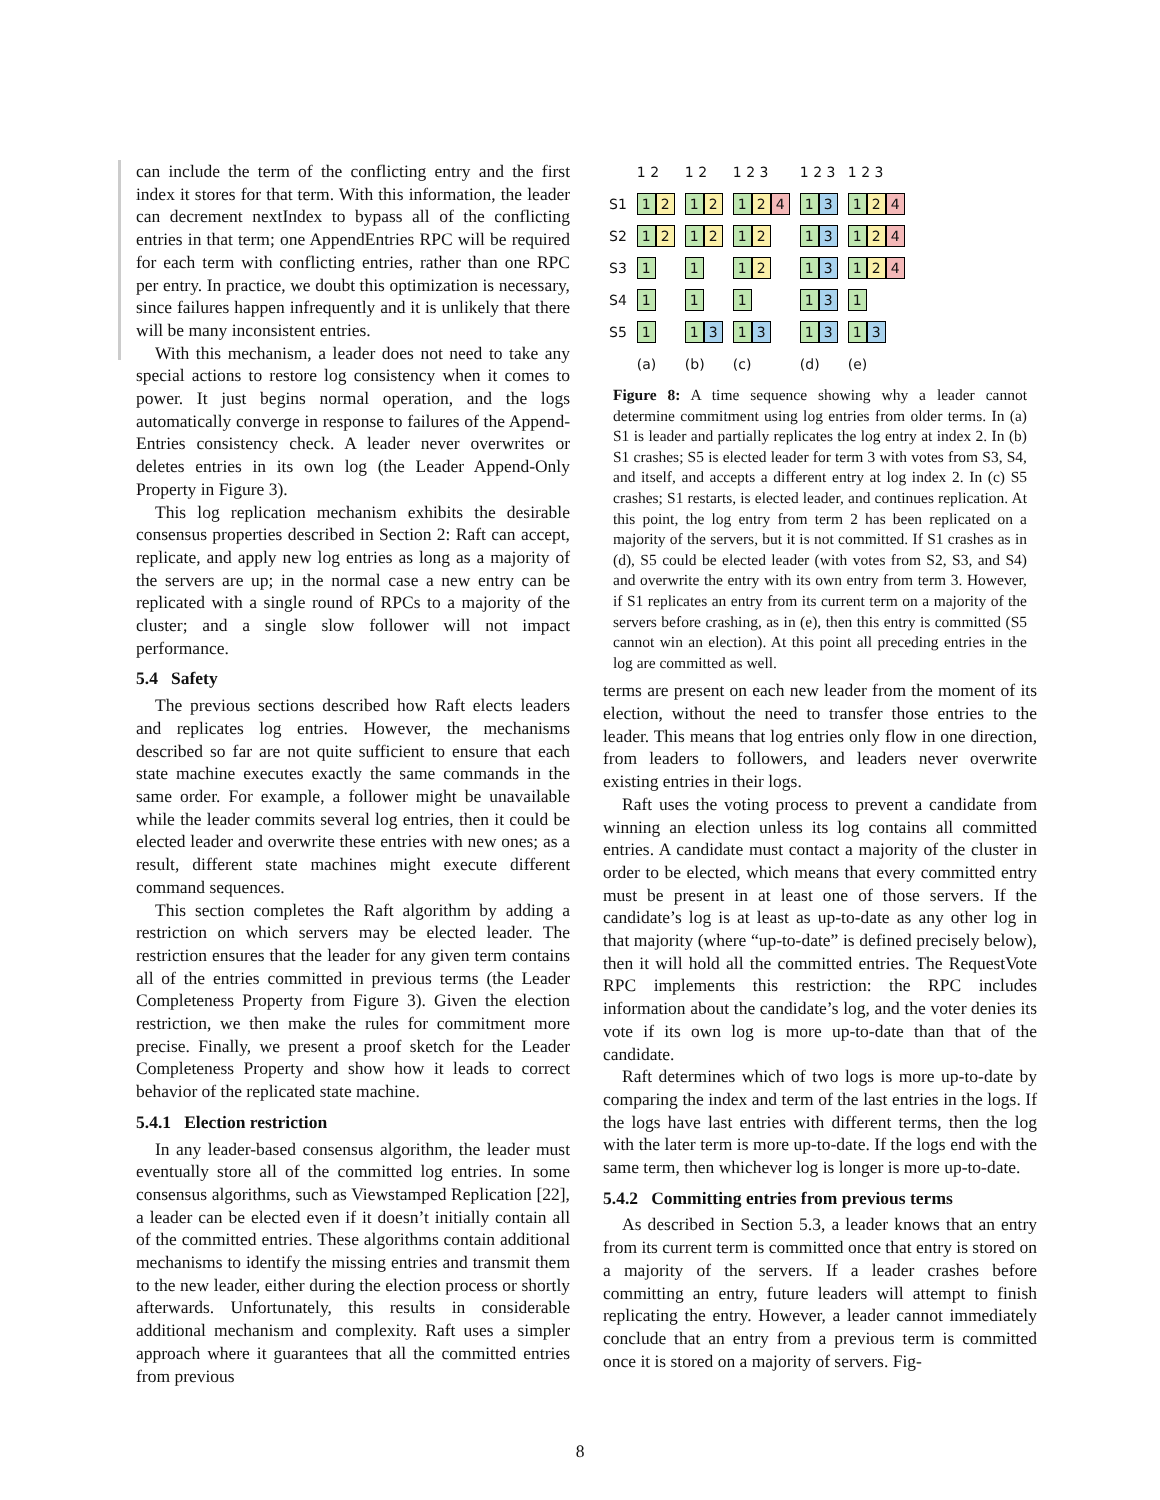can include the term of the conflicting entry and the first index it stores for that term. With this information, the leader can decrement nextIndex to bypass all of the conflicting entries in that term; one AppendEntries RPC will be required for each term with conflicting entries, rather than one RPC per entry. In practice, we doubt this optimization is necessary, since failures happen infrequently and it is unlikely that there will be many inconsistent entries.
With this mechanism, a leader does not need to take any special actions to restore log consistency when it comes to power. It just begins normal operation, and the logs automatically converge in response to failures of the Append-Entries consistency check. A leader never overwrites or deletes entries in its own log (the Leader Append-Only Property in Figure 3).
This log replication mechanism exhibits the desirable consensus properties described in Section 2: Raft can accept, replicate, and apply new log entries as long as a majority of the servers are up; in the normal case a new entry can be replicated with a single round of RPCs to a majority of the cluster; and a single slow follower will not impact performance.
5.4 Safety
The previous sections described how Raft elects leaders and replicates log entries. However, the mechanisms described so far are not quite sufficient to ensure that each state machine executes exactly the same commands in the same order. For example, a follower might be unavailable while the leader commits several log entries, then it could be elected leader and overwrite these entries with new ones; as a result, different state machines might execute different command sequences.
This section completes the Raft algorithm by adding a restriction on which servers may be elected leader. The restriction ensures that the leader for any given term contains all of the entries committed in previous terms (the Leader Completeness Property from Figure 3). Given the election restriction, we then make the rules for commitment more precise. Finally, we present a proof sketch for the Leader Completeness Property and show how it leads to correct behavior of the replicated state machine.
5.4.1 Election restriction
In any leader-based consensus algorithm, the leader must eventually store all of the committed log entries. In some consensus algorithms, such as Viewstamped Replication [22], a leader can be elected even if it doesn’t initially contain all of the committed entries. These algorithms contain additional mechanisms to identify the missing entries and transmit them to the new leader, either during the election process or shortly afterwards. Unfortunately, this results in considerable additional mechanism and complexity. Raft uses a simpler approach where it guarantees that all the committed entries from previous
| | 1 2 | 1 2 | 1 2 3 | 1 2 3 | 1 2 3 |
| S1 | 1 2 | 1 2 | 1 2 4 | 1 3 | 1 2 4 |
| S2 | 1 2 | 1 2 | 1 2 | 1 3 | 1 2 4 |
| S3 | 1 | 1 | 1 2 | 1 3 | 1 2 4 |
| S4 | 1 | 1 | 1 | 1 3 | 1 |
| S5 | 1 | 1 3 | 1 3 | 1 3 | 1 3 |
| | (a) | (b) | (c) | (d) | (e) |
Figure 8: A time sequence showing why a leader cannot determine commitment using log entries from older terms. In (a) S1 is leader and partially replicates the log entry at index 2. In (b) S1 crashes; S5 is elected leader for term 3 with votes from S3, S4, and itself, and accepts a different entry at log index 2. In (c) S5 crashes; S1 restarts, is elected leader, and continues replication. At this point, the log entry from term 2 has been replicated on a majority of the servers, but it is not committed. If S1 crashes as in (d), S5 could be elected leader (with votes from S2, S3, and S4) and overwrite the entry with its own entry from term 3. However, if S1 replicates an entry from its current term on a majority of the servers before crashing, as in (e), then this entry is committed (S5 cannot win an election). At this point all preceding entries in the log are committed as well.
terms are present on each new leader from the moment of its election, without the need to transfer those entries to the leader. This means that log entries only flow in one direction, from leaders to followers, and leaders never overwrite existing entries in their logs.
Raft uses the voting process to prevent a candidate from winning an election unless its log contains all committed entries. A candidate must contact a majority of the cluster in order to be elected, which means that every committed entry must be present in at least one of those servers. If the candidate’s log is at least as up-to-date as any other log in that majority (where “up-to-date” is defined precisely below), then it will hold all the committed entries. The RequestVote RPC implements this restriction: the RPC includes information about the candidate’s log, and the voter denies its vote if its own log is more up-to-date than that of the candidate.
Raft determines which of two logs is more up-to-date by comparing the index and term of the last entries in the logs. If the logs have last entries with different terms, then the log with the later term is more up-to-date. If the logs end with the same term, then whichever log is longer is more up-to-date.
5.4.2 Committing entries from previous terms
As described in Section 5.3, a leader knows that an entry from its current term is committed once that entry is stored on a majority of the servers. If a leader crashes before committing an entry, future leaders will attempt to finish replicating the entry. However, a leader cannot immediately conclude that an entry from a previous term is committed once it is stored on a majority of servers. Fig-
8